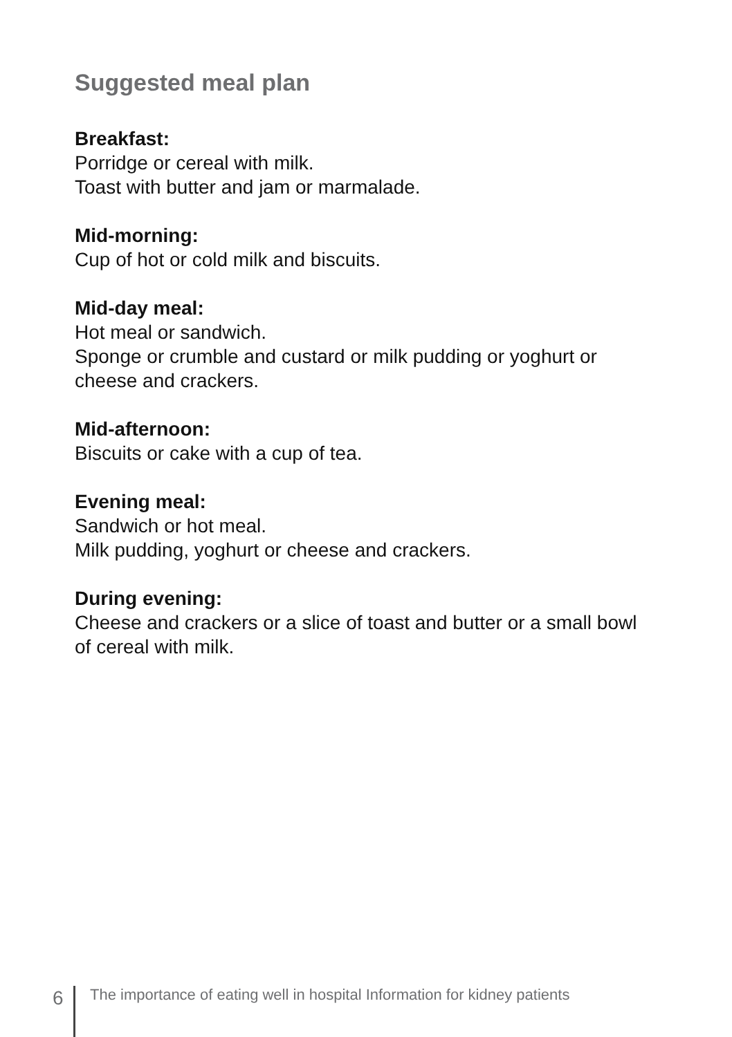Suggested meal plan
Breakfast:
Porridge or cereal with milk.
Toast with butter and jam or marmalade.
Mid-morning:
Cup of hot or cold milk and biscuits.
Mid-day meal:
Hot meal or sandwich.
Sponge or crumble and custard or milk pudding or yoghurt or cheese and crackers.
Mid-afternoon:
Biscuits or cake with a cup of tea.
Evening meal:
Sandwich or hot meal.
Milk pudding, yoghurt or cheese and crackers.
During evening:
Cheese and crackers or a slice of toast and butter or a small bowl of cereal with milk.
6
The importance of eating well in hospital Information for kidney patients